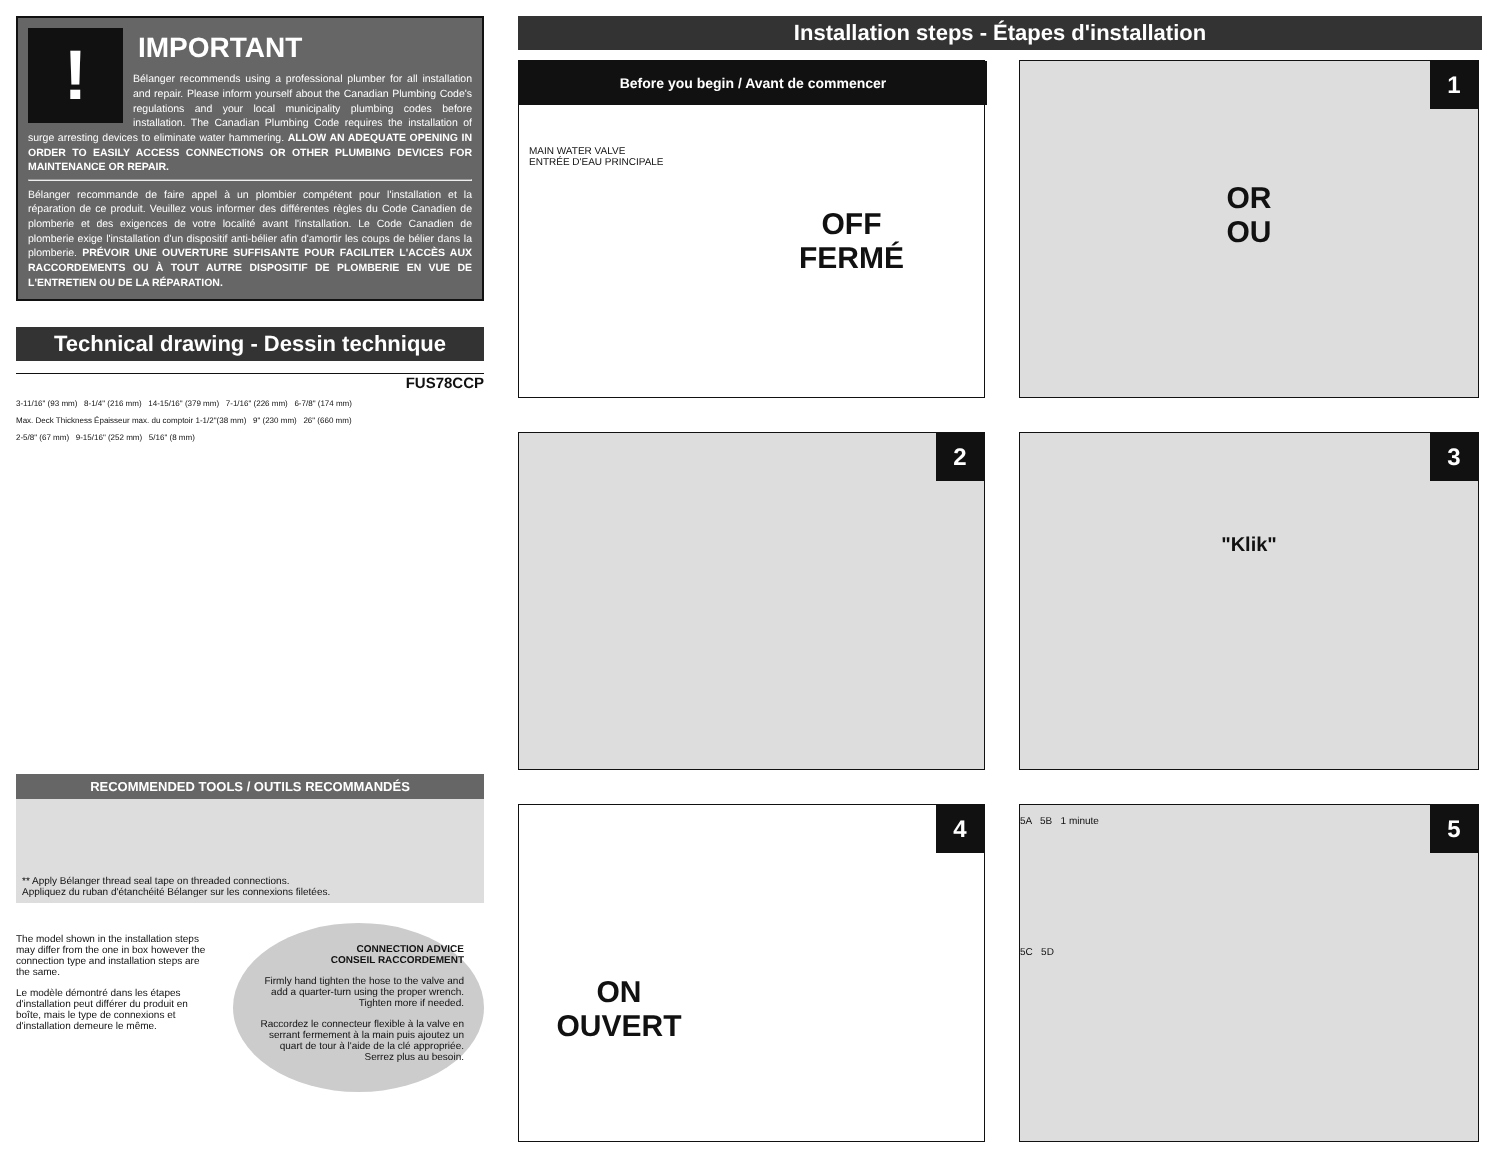!
IMPORTANT
Bélanger recommends using a professional plumber for all installation and repair. Please inform yourself about the Canadian Plumbing Code's regulations and your local municipality plumbing codes before installation. The Canadian Plumbing Code requires the installation of surge arresting devices to eliminate water hammering. ALLOW AN ADEQUATE OPENING IN ORDER TO EASILY ACCESS CONNECTIONS OR OTHER PLUMBING DEVICES FOR MAINTENANCE OR REPAIR.
Bélanger recommande de faire appel à un plombier compétent pour l'installation et la réparation de ce produit. Veuillez vous informer des différentes règles du Code Canadien de plomberie et des exigences de votre localité avant l'installation. Le Code Canadien de plomberie exige l'installation d'un dispositif anti-bélier afin d'amortir les coups de bélier dans la plomberie. PRÉVOIR UNE OUVERTURE SUFFISANTE POUR FACILITER L'ACCÈS AUX RACCORDEMENTS OU À TOUT AUTRE DISPOSITIF DE PLOMBERIE EN VUE DE L'ENTRETIEN OU DE LA RÉPARATION.
Technical drawing - Dessin technique
FUS78CCP
3-11/16" (93 mm) 8-1/4" (216 mm) 14-15/16" (379 mm) 7-1/16" (226 mm) 6-7/8" (174 mm)
Max. Deck Thickness Épaisseur max. du comptoir 1-1/2"(38 mm) 9" (230 mm) 26" (660 mm)
2-5/8" (67 mm) 9-15/16" (252 mm) 5/16" (8 mm)
RECOMMENDED TOOLS / OUTILS RECOMMANDÉS
** Apply Bélanger thread seal tape on threaded connections.
Appliquez du ruban d'étanchéité Bélanger sur les connexions filetées.
The model shown in the installation steps may differ from the one in box however the connection type and installation steps are the same.
Le modèle démontré dans les étapes d'installation peut différer du produit en boîte, mais le type de connexions et d'installation demeure le même.
CONNECTION ADVICE
CONSEIL RACCORDEMENT
Firmly hand tighten the hose to the valve and add a quarter-turn using the proper wrench. Tighten more if needed.
Raccordez le connecteur flexible à la valve en serrant fermement à la main puis ajoutez un quart de tour à l'aide de la clé appropriée. Serrez plus au besoin.
Installation steps - Étapes d'installation
Before you begin / Avant de commencer
MAIN WATER VALVE
ENTRÉE D'EAU PRINCIPALE
OFF
FERMÉ
1
OR
OU
2
3
"Klik"
4
ON
OUVERT
5
5A 5B 1 minute
5C 5D